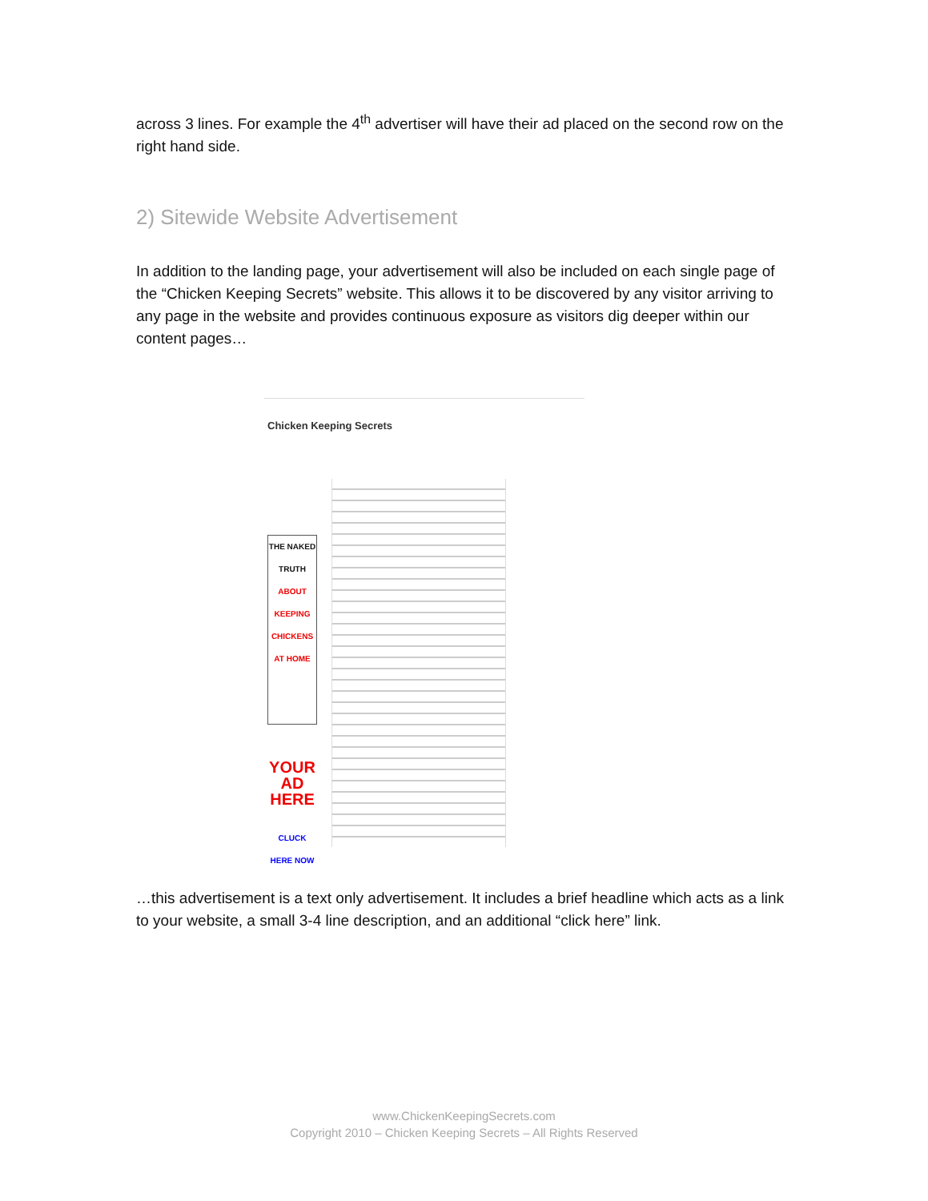across 3 lines. For example the 4<sup>th</sup> advertiser will have their ad placed on the second row on the right hand side.
2) Sitewide Website Advertisement
In addition to the landing page, your advertisement will also be included on each single page of the “Chicken Keeping Secrets” website. This allows it to be discovered by any visitor arriving to any page in the website and provides continuous exposure as visitors dig deeper within our content pages…
Chicken Keeping Secrets
THE NAKED TRUTH
ABOUT KEEPING CHICKENS AT HOME
CLUCK HERE NOW
YOUR AD HERE
…this advertisement is a text only advertisement. It includes a brief headline which acts as a link to your website, a small 3-4 line description, and an additional “click here” link.
www.ChickenKeepingSecrets.com
Copyright 2010 – Chicken Keeping Secrets – All Rights Reserved